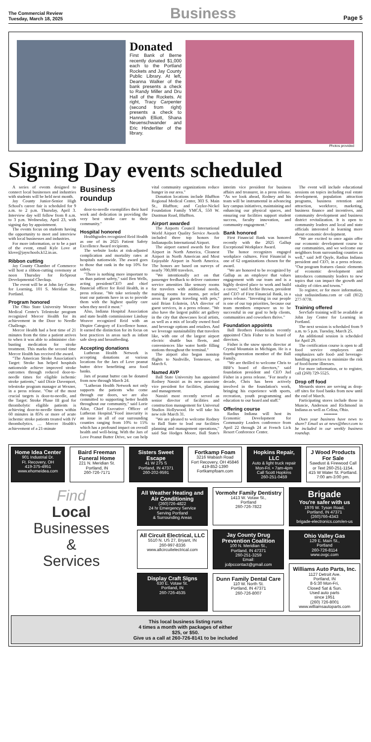The Commercial Review
Tuesday, March 18, 2025
Business
Page 5
Donated
First Bank of Berne recently donated $1,000 each to the Portland Rockets and Jay County Public Library. At left, Deanna Walker of the bank presents a check to Randy Miller and Dru Hall of the Rockets. At right, Tracy Carpenter (second from right) presents a check to Hannah Elliott, Shana Neuenschwander and Eric Hinderliter of the library.
Photos provided
Signing Day events scheduled
A series of events designed to connect local businesses and industries with students will be held next month.
Jay County Junior-Senior High School's career fair is scheduled for 9 a.m. to 2 p.m. Thursday, April 3. Interview day will follow from 8 a.m. to 3 p.m. Wednesday, April 23, with signing day by appointment.
The events focus on students having the opportunity to meet and interview with local businesses and industries.
For more information, or to be a part of the event, email Kyle Love at klove@jayschools.k12.in.us.
Ribbon cutting
Jay County Chamber of Commerce will host a ribbon-cutting ceremony at noon Thursday for ReSprout Developmental Checkup.
The event will be at John Jay Center for Learning, 101 S. Meridian St., Portland.
Program honored
The Ohio State University Wexner Medical Center's Telestroke program recognized Mercer Health for its achievement in the Door to Needle Challenge.
Mercer Health had a best time of 21 minutes from the time a patient arrives to when it was able to administer clot-busting medication for stroke treatment. This marks the second time Mercer Health has received the award.
"The American Stroke Association's Target: Stroke has helped hospitals nationwide achieve improved stroke outcomes through reduced door-to-needle times for eligible ischemic stroke patients," said Dixie Davenport, telestroke program manager at Wexner, in a press release. "One of the most crucial targets is door-to-needle, and the Target: Stroke Phase III goal for thrombolytic eligible patients is achieving door-to-needle times within 60 minutes in 85% or more of acute ischemic stroke patients treated with IV thrombolytics. … Mercer Health's achievement of a 21-minute
Business roundup
door-to-needle exemplifies their hard work and dedication in providing the very best stroke care to their community."
Hospital honored
Healthgrades recognized Reid Health as one of its 2025 Patient Safety Excellence Award recipients.
The website looks at risk-adjusted complication and mortality rates at hospitals nationwide. The award goes to those that rank in the top 10% for safety.
"There is nothing more important to us than patient safety," said Ben Wells, acting president/CEO and chief financial officer for Reid Health, in a press release. "We take seriously the trust our patients have in us to provide them with the highest quality care when they need it most."
Also, Indiana Hospital Association and state health commissioner Lindsay Weaver recognized Reid with an INspire Category of Excellence honor. It earned the distinction for its focus on best practices in areas such as infant safe sleep and breastfeeding.
Accepting donations
Lutheran Health Network is accepting donations at various locations for the Jars of Love peanut butter drive benefitting area food banks.
Jars of peanut butter can be donated from now through March 24.
"Lutheran Health Network not only supports the patients who come through our doors, we are also committed to supporting better health throughout our community," said Lorie Ailor, Chief Executive Officer of Lutheran Hospital."Food insecurity is an issue in all of our surrounding counties ranging from 10% to 15% which has a profound impact on overall health and well-being. With the Jars of Love Peanut Butter Drive, we can help vital community organizations reduce hunger in our area."
Donation locations include Bluffton Regional Medical Center, 303 S. Main St., Bluffton; and Caylor-Nickel Foundation Family YMCA, 550 W. Dustman Road, Bluffton.
Airport awarded
The Airports Council International World Airport Quality Service Awards included three top honors for Indianapolis International Airport.
The airport earned awards for Best Airport in North America, Cleanest Airport in North American and Most Enjoyable Airport in North America. The honors are based on surveys of nearly 700,000 travelers.
"We intentionally act on that passenger feedback to deliver customer service amenities like sensory rooms for travelers with additional needs, nursing rooms for moms, pet relief areas for guests traveling with pets," said Brian Eckstein, IAA director of guest services, in a press release. "We also have the largest public art gallery in the city that showcases local artists, as well as a mix of locally owned food and beverage options and retailers. And we leverage sustainability that travelers like, with one of the largest airport electric shuttle bus fleets, and conveniences like water bottle filling stations throughout the terminal."
The airport also began nonstop flights to Nashville, Tennessee, on March 6.
Named AVP
Ball State University has appointed Rodney Nassiri as its new associate vice president for facilities, planning and management.
Nassiri most recently served as senior director of facilities and construction management for Universal Studios Hollywood. He will take his new role March 31.
"We are pleased to welcome Rodney to Ball State to lead our facilities planning and management operations," said Sue Hodges Moore, Ball State's interim vice president for business affairs and treasurer, in a press release. "As we look ahead, Rodney and his team will be instrumental in advancing key campus initiatives, maintaining and enhancing our physical spaces, and ensuring our facilities support student success, faculty innovation, and community engagement."
Bank honored
First Financial Bank was honored recently with the 2025 Gallup Exceptional Workplace Award.
The honor recognizes engaged workplace cultures. First Financial is one of 62 organizations chosen for the award.
"We are honored to be recognized by Gallup as an employer that values engagement with our team and is a highly desired place to work and build a career," said Archie Brown, president and CEO of First Financial Bank, in a press release. "Investing in our people is one of our top priorities, because our team members empower us to be successful in our goal to help clients, communities and coworkers thrive."
Foundation appoints
Ball Brothers Foundation recently appointed Chris Fisher to its board of directors.
Fisher is the snow sports director at Crystal Mountain in Michigan. He is a fourth-generation member of the Ball Family.
"We are thrilled to welcome Chris to BBF's board of directors," said foundation president and CEO Jud Fisher in a press release. "For nearly a decade, Chris has been actively involved in the foundation's work, bringing his experience with sports, recreation, youth programming and education to our board and staff."
Offering course
Radius Indiana will host its Economic Development for Community Leaders conference from April 22 through 24 at French Lick Resort Conference Center.
The event will include educational sessions on topics including real estate development, population attraction programs, business retention and attraction, workforce, marketing, business finance and incentives, and community development and business district revitalization. It is open to community leaders and local and state officials interested in learning more about economic development.
"We are excited to once again offer our economic development course to our communities, and we welcome our neighbors from surrounding counties as well," said Jeff Quyle, Radius Indiana president and CEO, in a press release. "Our program features classic elements of economic development and introduces community leaders to new topics that can impact the growth and vitality of cities and towns."
To register, or for more information, visit radiusindiana.com or call (812) 277-9778.
Training offered
ServSafe training will be available at John Jay Center for Learning in Portland.
The next session is scheduled from 9 a.m. to 5 p.m. Tuesday, March 25.
An additional session is scheduled for April 29.
The certification course is open to all food service employees and emphasizes safe food- and beverage-handling practices to minimize the risk of food-borne illnesses.
For more information, or to register, call (260) 729-5525.
Drop off food
Menards stores are serving as drop-off sites for food banks from now until the end of March.
Participating stores include those in Muncie, Anderson and Richmond in Indiana as well as Celina, Ohio.
•••••••••
Does your business have news to share? Email us at news@thecr.com to be included in our weekly business roundup.
Home Idea Center
901 Industrial Dr.
Ft. Recovery, OH
419-375-4951
www.ehomeidea.com
Baird Freeman Funeral Home
221 N. Meridian St.
Portland, IN
260-726-7171
Sisters Sweet Escape
41 W 275 S
Portland, IN 47371
260-202-9591
Fortkamp Foam
3216 Wabash Road
Fort Recovery, OH 45846
419-852-1390
Fortkampfoam.com
Hopkins Repair, LLC
Auto & light truck repair
Mon-Fri. • 7am-4pm
Call Scott Hopkins
260-251-0459
J Wood Products For Sale
Sawdust & Firewood Call or Text 260-251-1154.
415 W Water St. Portland.
7:00 am-3:00 pm.
Find
Local
Businesses
&
Services
All Weather Heating and Air Conditioning
(260)726-4822
24 hr Emergency Service
Serving Portland
& Surrounding Areas
All Circuit Electrical, LLC
5510 N. US 27, Bryant, IN
260-997-8336
www.allcircuitelectrical.com
Display Craft SIgns
630 E. Votaw St.
Portland, IN
260-726-4535
Vormohr Family Dentistry
1413 W. Votaw St.,
Portland
260-726-7822
Jay County Drug Prevention Coalition
100 N. Meridian St.,
Portland, IN 47371
260-251-3259
Email:
jcdpccontact@gmail.com
Dunn Family Dental Care
110 W. North St.
Portland, IN 47371
260-726-8007
Brigade
You're safer with us
1976 W. Tyson Road,
Portland, IN 47371
(260)766-4343
brigade-electronics.com/en-us
Ohio Valley Gas
129 E. Main St.,
Portland
260-726-8114
www.ovgc.com
Williams Auto Parts, Inc.
1127 Detroit Ave.
Portland, IN
8-5:30 Mon-Fri,
Closed Sat & Sun.
Used auto parts
since 1951
(260) 726-8001
www.williamsautoparts.com
This local business listing runs
4 times a month with packages of either
$25, or $50.
Give us a call at 260-726-8141 to be included